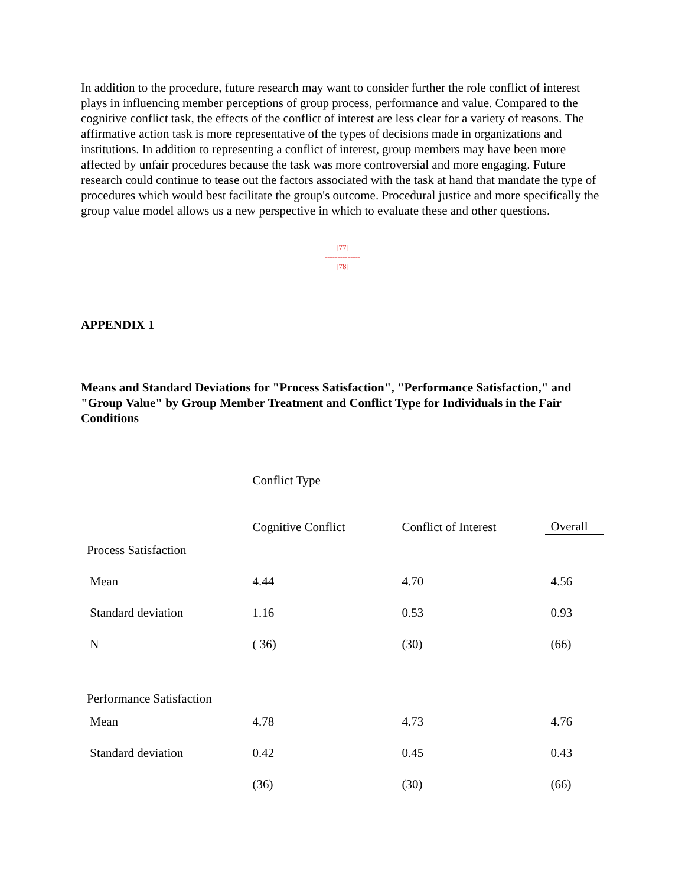In addition to the procedure, future research may want to consider further the role conflict of interest plays in influencing member perceptions of group process, performance and value. Compared to the cognitive conflict task, the effects of the conflict of interest are less clear for a variety of reasons. The affirmative action task is more representative of the types of decisions made in organizations and institutions. In addition to representing a conflict of interest, group members may have been more affected by unfair procedures because the task was more controversial and more engaging. Future research could continue to tease out the factors associated with the task at hand that mandate the type of procedures which would best facilitate the group's outcome. Procedural justice and more specifically the group value model allows us a new perspective in which to evaluate these and other questions.
[77]
--------------
[78]
APPENDIX 1
Means and Standard Deviations for "Process Satisfaction", "Performance Satisfaction," and "Group Value" by Group Member Treatment and Conflict Type for Individuals in the Fair Conditions
| | Conflict Type | | |
| | Cognitive Conflict | Conflict of Interest | Overall |
| Process Satisfaction | | | |
| Mean | 4.44 | 4.70 | 4.56 |
| Standard deviation | 1.16 | 0.53 | 0.93 |
| N | ( 36) | (30) | (66) |
| Performance Satisfaction | | | |
| Mean | 4.78 | 4.73 | 4.76 |
| Standard deviation | 0.42 | 0.45 | 0.43 |
| | (36) | (30) | (66) |